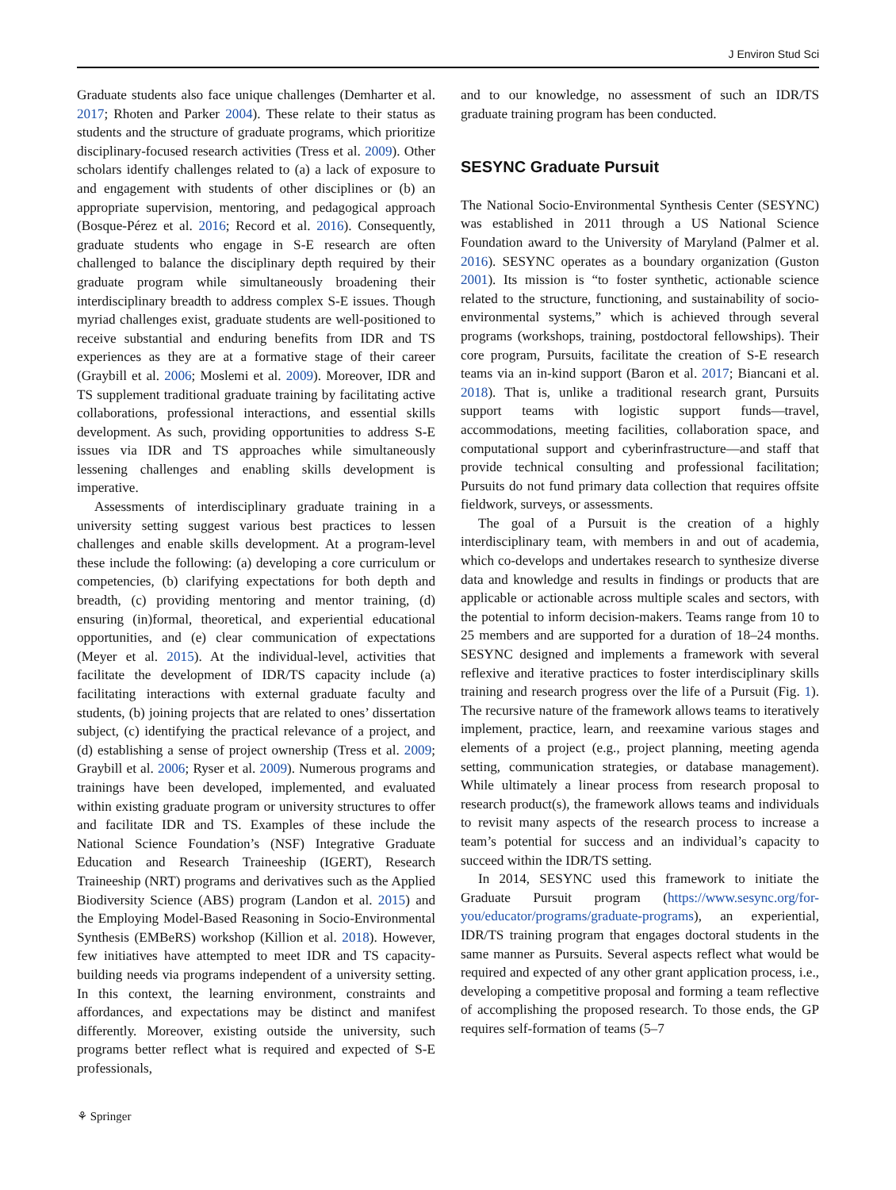J Environ Stud Sci
Graduate students also face unique challenges (Demharter et al. 2017; Rhoten and Parker 2004). These relate to their status as students and the structure of graduate programs, which prioritize disciplinary-focused research activities (Tress et al. 2009). Other scholars identify challenges related to (a) a lack of exposure to and engagement with students of other disciplines or (b) an appropriate supervision, mentoring, and pedagogical approach (Bosque-Pérez et al. 2016; Record et al. 2016). Consequently, graduate students who engage in S-E research are often challenged to balance the disciplinary depth required by their graduate program while simultaneously broadening their interdisciplinary breadth to address complex S-E issues. Though myriad challenges exist, graduate students are well-positioned to receive substantial and enduring benefits from IDR and TS experiences as they are at a formative stage of their career (Graybill et al. 2006; Moslemi et al. 2009). Moreover, IDR and TS supplement traditional graduate training by facilitating active collaborations, professional interactions, and essential skills development. As such, providing opportunities to address S-E issues via IDR and TS approaches while simultaneously lessening challenges and enabling skills development is imperative.
Assessments of interdisciplinary graduate training in a university setting suggest various best practices to lessen challenges and enable skills development. At a program-level these include the following: (a) developing a core curriculum or competencies, (b) clarifying expectations for both depth and breadth, (c) providing mentoring and mentor training, (d) ensuring (in)formal, theoretical, and experiential educational opportunities, and (e) clear communication of expectations (Meyer et al. 2015). At the individual-level, activities that facilitate the development of IDR/TS capacity include (a) facilitating interactions with external graduate faculty and students, (b) joining projects that are related to ones’ dissertation subject, (c) identifying the practical relevance of a project, and (d) establishing a sense of project ownership (Tress et al. 2009; Graybill et al. 2006; Ryser et al. 2009). Numerous programs and trainings have been developed, implemented, and evaluated within existing graduate program or university structures to offer and facilitate IDR and TS. Examples of these include the National Science Foundation’s (NSF) Integrative Graduate Education and Research Traineeship (IGERT), Research Traineeship (NRT) programs and derivatives such as the Applied Biodiversity Science (ABS) program (Landon et al. 2015) and the Employing Model-Based Reasoning in Socio-Environmental Synthesis (EMBeRS) workshop (Killion et al. 2018). However, few initiatives have attempted to meet IDR and TS capacity-building needs via programs independent of a university setting. In this context, the learning environment, constraints and affordances, and expectations may be distinct and manifest differently. Moreover, existing outside the university, such programs better reflect what is required and expected of S-E professionals,
and to our knowledge, no assessment of such an IDR/TS graduate training program has been conducted.
SESYNC Graduate Pursuit
The National Socio-Environmental Synthesis Center (SESYNC) was established in 2011 through a US National Science Foundation award to the University of Maryland (Palmer et al. 2016). SESYNC operates as a boundary organization (Guston 2001). Its mission is “to foster synthetic, actionable science related to the structure, functioning, and sustainability of socio-environmental systems,” which is achieved through several programs (workshops, training, postdoctoral fellowships). Their core program, Pursuits, facilitate the creation of S-E research teams via an in-kind support (Baron et al. 2017; Biancani et al. 2018). That is, unlike a traditional research grant, Pursuits support teams with logistic support funds—travel, accommodations, meeting facilities, collaboration space, and computational support and cyberinfrastructure—and staff that provide technical consulting and professional facilitation; Pursuits do not fund primary data collection that requires offsite fieldwork, surveys, or assessments.
The goal of a Pursuit is the creation of a highly interdisciplinary team, with members in and out of academia, which co-develops and undertakes research to synthesize diverse data and knowledge and results in findings or products that are applicable or actionable across multiple scales and sectors, with the potential to inform decision-makers. Teams range from 10 to 25 members and are supported for a duration of 18–24 months. SESYNC designed and implements a framework with several reflexive and iterative practices to foster interdisciplinary skills training and research progress over the life of a Pursuit (Fig. 1). The recursive nature of the framework allows teams to iteratively implement, practice, learn, and reexamine various stages and elements of a project (e.g., project planning, meeting agenda setting, communication strategies, or database management). While ultimately a linear process from research proposal to research product(s), the framework allows teams and individuals to revisit many aspects of the research process to increase a team’s potential for success and an individual’s capacity to succeed within the IDR/TS setting.
In 2014, SESYNC used this framework to initiate the Graduate Pursuit program (https://www.sesync.org/for-you/educator/programs/graduate-programs), an experiential, IDR/TS training program that engages doctoral students in the same manner as Pursuits. Several aspects reflect what would be required and expected of any other grant application process, i.e., developing a competitive proposal and forming a team reflective of accomplishing the proposed research. To those ends, the GP requires self-formation of teams (5–7
⚘ Springer